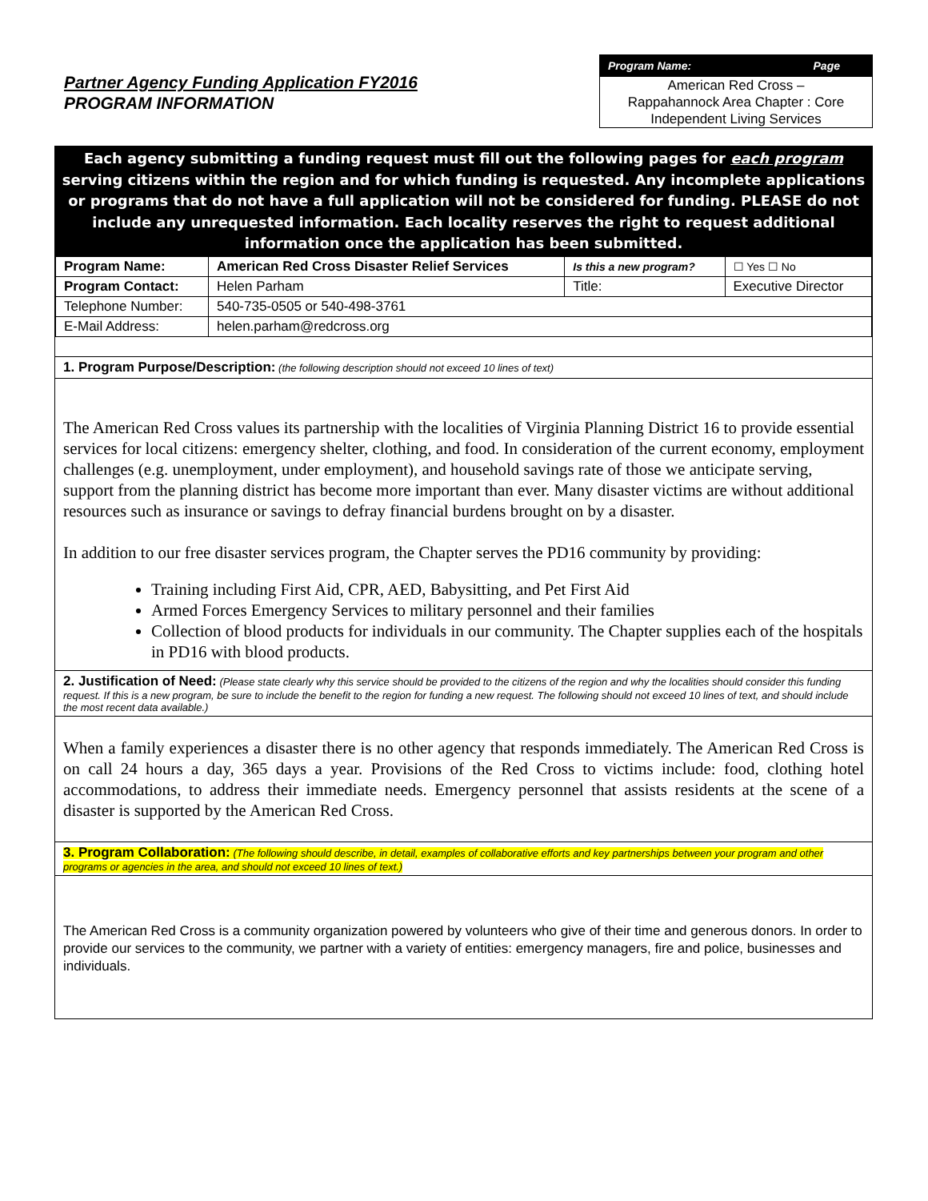Partner Agency Funding Application FY2016
PROGRAM INFORMATION
Program Name: Page
American Red Cross –
Rappahannock Area Chapter : Core Independent Living Services
Each agency submitting a funding request must fill out the following pages for each program serving citizens within the region and for which funding is requested. Any incomplete applications or programs that do not have a full application will not be considered for funding. PLEASE do not include any unrequested information. Each locality reserves the right to request additional information once the application has been submitted.
| Program Name: | American Red Cross Disaster Relief Services | Is this a new program? | | ☐ Yes ☐ No |
| Program Contact: | Helen Parham | Title: | Executive Director | |
| Telephone Number: | 540-735-0505 or 540-498-3761 | | | |
| E-Mail Address: | helen.parham@redcross.org | | | |
1. Program Purpose/Description: (the following description should not exceed 10 lines of text)
The American Red Cross values its partnership with the localities of Virginia Planning District 16 to provide essential services for local citizens: emergency shelter, clothing, and food. In consideration of the current economy, employment challenges (e.g. unemployment, under employment), and household savings rate of those we anticipate serving, support from the planning district has become more important than ever. Many disaster victims are without additional resources such as insurance or savings to defray financial burdens brought on by a disaster.
In addition to our free disaster services program, the Chapter serves the PD16 community by providing:
Training including First Aid, CPR, AED, Babysitting, and Pet First Aid
Armed Forces Emergency Services to military personnel and their families
Collection of blood products for individuals in our community. The Chapter supplies each of the hospitals in PD16 with blood products.
2. Justification of Need: (Please state clearly why this service should be provided to the citizens of the region and why the localities should consider this funding request. If this is a new program, be sure to include the benefit to the region for funding a new request. The following should not exceed 10 lines of text, and should include the most recent data available.)
When a family experiences a disaster there is no other agency that responds immediately. The American Red Cross is on call 24 hours a day, 365 days a year. Provisions of the Red Cross to victims include: food, clothing hotel accommodations, to address their immediate needs. Emergency personnel that assists residents at the scene of a disaster is supported by the American Red Cross.
3. Program Collaboration: (The following should describe, in detail, examples of collaborative efforts and key partnerships between your program and other programs or agencies in the area, and should not exceed 10 lines of text.)
The American Red Cross is a community organization powered by volunteers who give of their time and generous donors. In order to provide our services to the community, we partner with a variety of entities: emergency managers, fire and police, businesses and individuals.